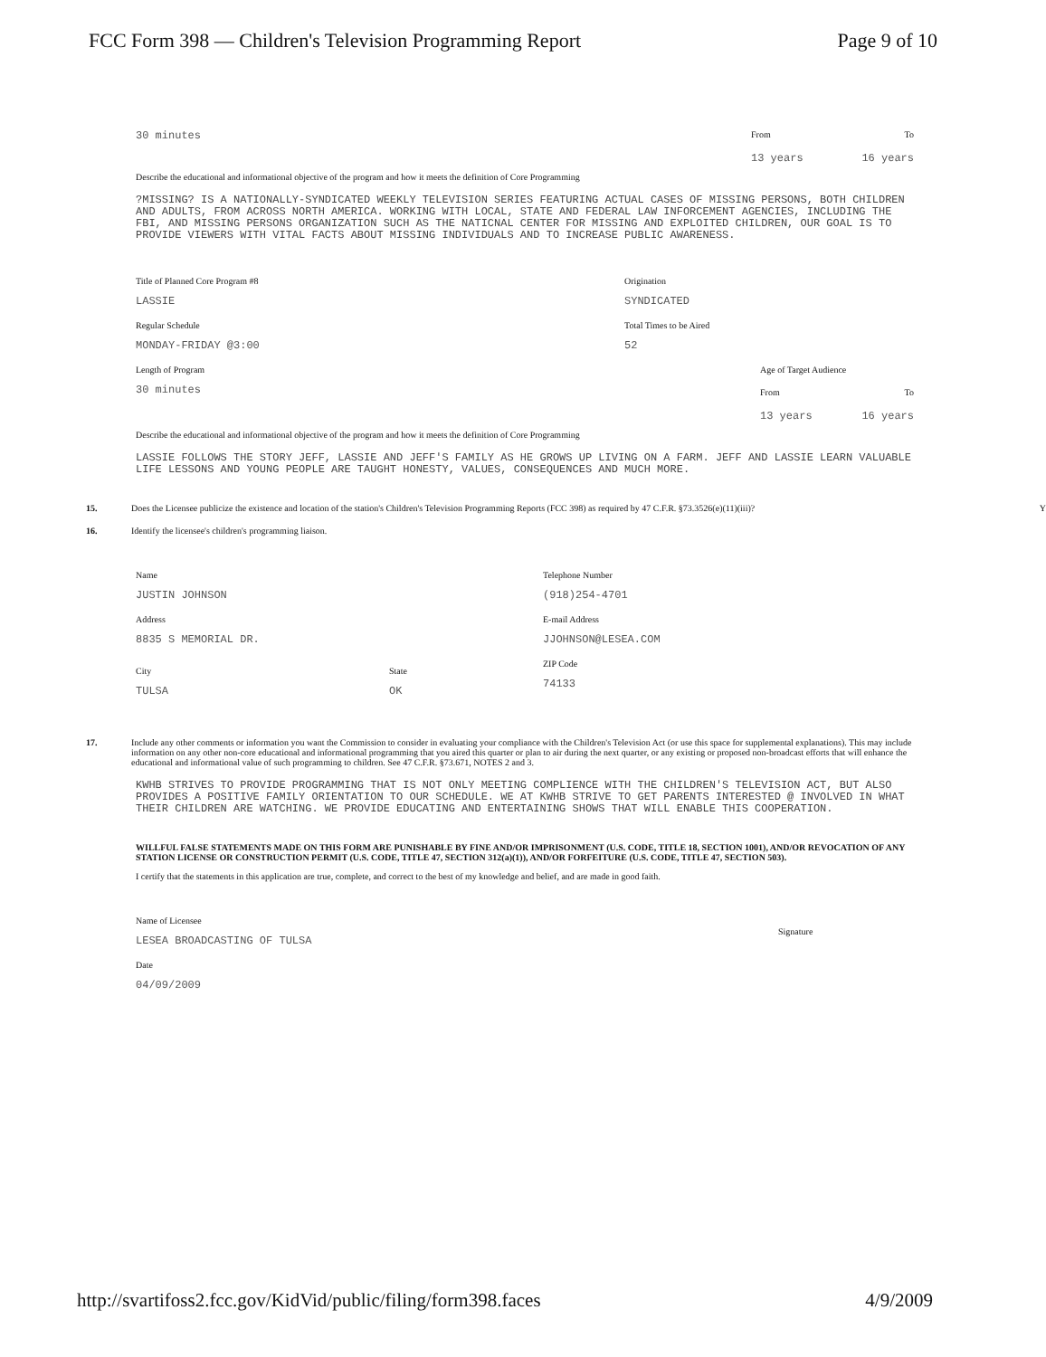FCC Form 398 — Children's Television Programming Report Page 9 of 10
30 minutes
From To
13 years 16 years
Describe the educational and informational objective of the program and how it meets the definition of Core Programming
?MISSING? IS A NATIONALLY-SYNDICATED WEEKLY TELEVISION SERIES FEATURING ACTUAL CASES OF MISSING PERSONS, BOTH CHILDREN AND ADULTS, FROM ACROSS NORTH AMERICA. WORKING WITH LOCAL, STATE AND FEDERAL LAW INFORCEMENT AGENCIES, INCLUDING THE FBI, AND MISSING PERSONS ORGANIZATION SUCH AS THE NATICNAL CENTER FOR MISSING AND EXPLOITED CHILDREN, OUR GOAL IS TO PROVIDE VIEWERS WITH VITAL FACTS ABOUT MISSING INDIVIDUALS AND TO INCREASE PUBLIC AWARENESS.
Title of Planned Core Program #8
LASSIE
Regular Schedule
MONDAY-FRIDAY @3:00
Length of Program
30 minutes
Origination
SYNDICATED
Total Times to be Aired
52
Age of Target Audience
From To
13 years 16 years
Describe the educational and informational objective of the program and how it meets the definition of Core Programming
LASSIE FOLLOWS THE STORY JEFF, LASSIE AND JEFF'S FAMILY AS HE GROWS UP LIVING ON A FARM. JEFF AND LASSIE LEARN VALUABLE LIFE LESSONS AND YOUNG PEOPLE ARE TAUGHT HONESTY, VALUES, CONSEQUENCES AND MUCH MORE.
15. Does the Licensee publicize the existence and location of the station's Children's Television Programming Reports (FCC 398) as required by 47 C.F.R. §73.3526(e)(11)(iii)? Y
16. Identify the licensee's children's programming liaison.
Name
JUSTIN JOHNSON
Address
8835 S MEMORIAL DR.
City
TULSA
State
OK
Telephone Number
(918)254-4701
E-mail Address
JJOHNSON@LESEA.COM
ZIP Code
74133
17. Include any other comments or information you want the Commission to consider in evaluating your compliance with the Children's Television Act (or use this space for supplemental explanations). This may include information on any other non-core educational and informational programming that you aired this quarter or plan to air during the next quarter, or any existing or proposed non-broadcast efforts that will enhance the educational and informational value of such programming to children. See 47 C.F.R. §73.671, NOTES 2 and 3.
KWHB STRIVES TO PROVIDE PROGRAMMING THAT IS NOT ONLY MEETING COMPLIENCE WITH THE CHILDREN'S TELEVISION ACT, BUT ALSO PROVIDES A POSITIVE FAMILY ORIENTATION TO OUR SCHEDULE. WE AT KWHB STRIVE TO GET PARENTS INTERESTED @ INVOLVED IN WHAT THEIR CHILDREN ARE WATCHING. WE PROVIDE EDUCATING AND ENTERTAINING SHOWS THAT WILL ENABLE THIS COOPERATION.
WILLFUL FALSE STATEMENTS MADE ON THIS FORM ARE PUNISHABLE BY FINE AND/OR IMPRISONMENT (U.S. CODE, TITLE 18, SECTION 1001), AND/OR REVOCATION OF ANY STATION LICENSE OR CONSTRUCTION PERMIT (U.S. CODE, TITLE 47, SECTION 312(a)(1)), AND/OR FORFEITURE (U.S. CODE, TITLE 47, SECTION 503).
I certify that the statements in this application are true, complete, and correct to the best of my knowledge and belief, and are made in good faith.
Name of Licensee
LESEA BROADCASTING OF TULSA
Date
04/09/2009
Signature
http://svartifoss2.fcc.gov/KidVid/public/filing/form398.faces 4/9/2009